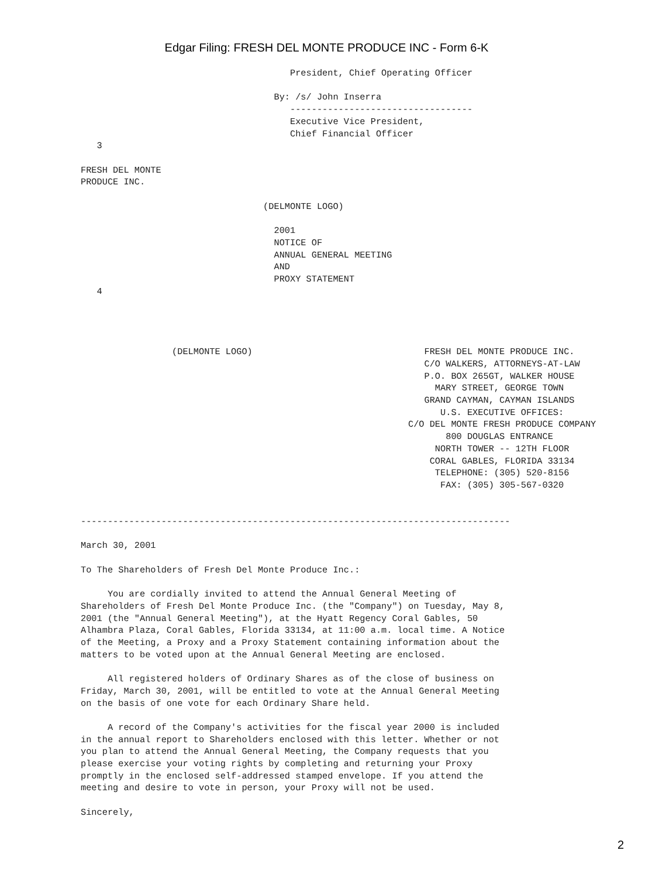Edgar Filing: FRESH DEL MONTE PRODUCE INC - Form 6-K
                                       President, Chief Operating Officer

                                    By: /s/ John Inserra
                                       ----------------------------------
                                       Executive Vice President,
                                       Chief Financial Officer
   3

FRESH DEL MONTE
PRODUCE INC.

                                  (DELMONTE LOGO)

                                    2001
                                    NOTICE OF
                                    ANNUAL GENERAL MEETING
                                    AND
                                    PROXY STATEMENT
   4




                 (DELMONTE LOGO)                                FRESH DEL MONTE PRODUCE INC.
                                                                C/O WALKERS, ATTORNEYS-AT-LAW
                                                                P.O. BOX 265GT, WALKER HOUSE
                                                                  MARY STREET, GEORGE TOWN
                                                                GRAND CAYMAN, CAYMAN ISLANDS
                                                                   U.S. EXECUTIVE OFFICES:
                                                             C/O DEL MONTE FRESH PRODUCE COMPANY
                                                                    800 DOUGLAS ENTRANCE
                                                                  NORTH TOWER -- 12TH FLOOR
                                                                 CORAL GABLES, FLORIDA 33134
                                                                  TELEPHONE: (305) 520-8156
                                                                   FAX: (305) 305-567-0320


--------------------------------------------------------------------------------

March 30, 2001

To The Shareholders of Fresh Del Monte Produce Inc.:

     You are cordially invited to attend the Annual General Meeting of
Shareholders of Fresh Del Monte Produce Inc. (the "Company") on Tuesday, May 8,
2001 (the "Annual General Meeting"), at the Hyatt Regency Coral Gables, 50
Alhambra Plaza, Coral Gables, Florida 33134, at 11:00 a.m. local time. A Notice
of the Meeting, a Proxy and a Proxy Statement containing information about the
matters to be voted upon at the Annual General Meeting are enclosed.

     All registered holders of Ordinary Shares as of the close of business on
Friday, March 30, 2001, will be entitled to vote at the Annual General Meeting
on the basis of one vote for each Ordinary Share held.

     A record of the Company's activities for the fiscal year 2000 is included
in the annual report to Shareholders enclosed with this letter. Whether or not
you plan to attend the Annual General Meeting, the Company requests that you
please exercise your voting rights by completing and returning your Proxy
promptly in the enclosed self-addressed stamped envelope. If you attend the
meeting and desire to vote in person, your Proxy will not be used.

Sincerely,
2